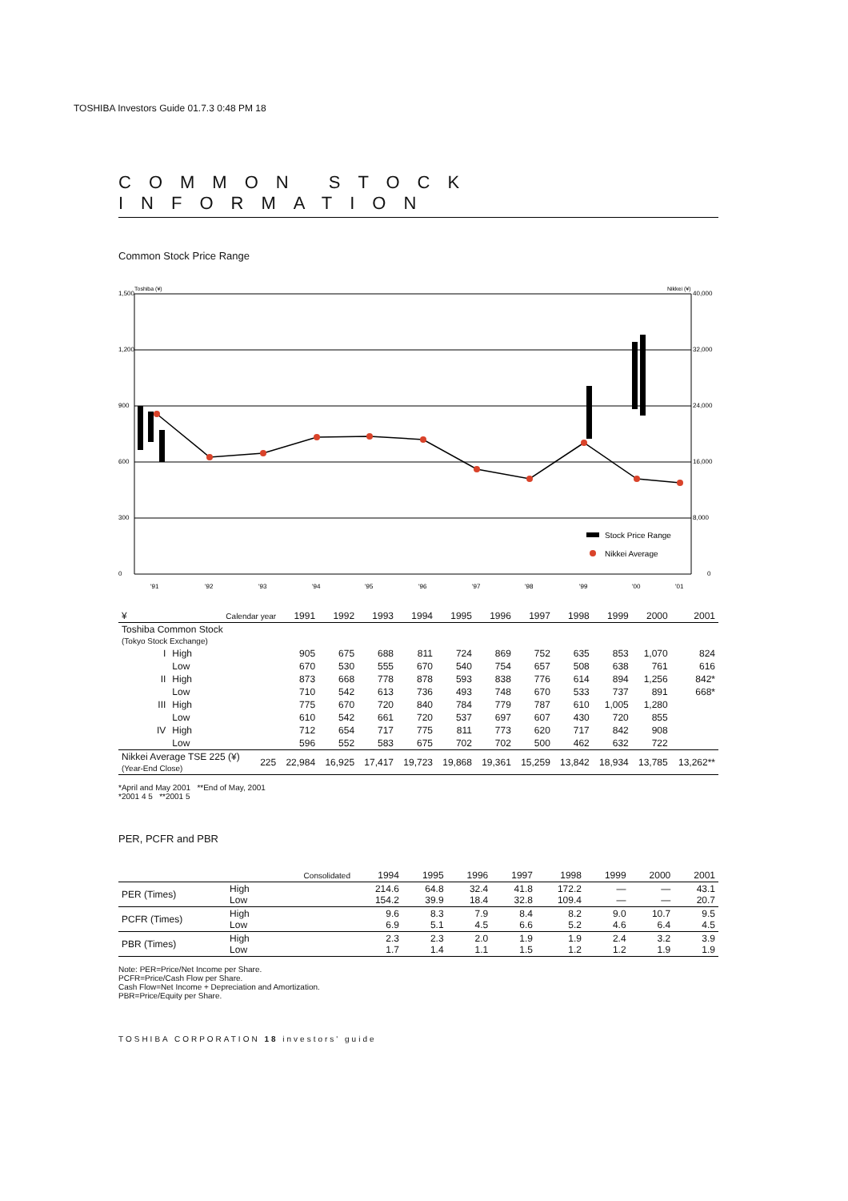TOSHIBA Investors Guide 01.7.3 0:48 PM 18
COMMON STOCK INFORMATION
Common Stock Price Range
1,500
1,200
900
600
300
0
Toshiba (¥)
Nikkei (¥)
40,000
32,000
24,000
16,000
8,000
0
Stock Price Range
Nikkei Average
'91
'92
'93
'94
'95
'96
'97
'98
'99
'00
'01
| ¥ | Calendar year | | | 1991 | 1992 | 1993 | 1994 | 1995 | 1996 | 1997 | 1998 | 1999 | 2000 | 2001 |
| --- | --- | --- | --- | --- | --- | --- | --- | --- | --- | --- | --- | --- | --- | --- |
| Toshiba Common Stock (Tokyo Stock Exchange) | | | | | | | | | | | | | | |
| I | High | | | 905 | 675 | 688 | 811 | 724 | 869 | 752 | 635 | 853 | 1,070 | 824 |
| | Low | | | 670 | 530 | 555 | 670 | 540 | 754 | 657 | 508 | 638 | 761 | 616 |
| II | High | | | 873 | 668 | 778 | 878 | 593 | 838 | 776 | 614 | 894 | 1,256 | 842* |
| | Low | | | 710 | 542 | 613 | 736 | 493 | 748 | 670 | 533 | 737 | 891 | 668* |
| III | High | | | 775 | 670 | 720 | 840 | 784 | 779 | 787 | 610 | 1,005 | 1,280 | |
| | Low | | | 610 | 542 | 661 | 720 | 537 | 697 | 607 | 430 | 720 | 855 | |
| IV | High | | | 712 | 654 | 717 | 775 | 811 | 773 | 620 | 717 | 842 | 908 | |
| | Low | | | 596 | 552 | 583 | 675 | 702 | 702 | 500 | 462 | 632 | 722 | |
| Nikkei Average TSE 225 (¥) (Year-End Close) | | | 225 | 22,984 | 16,925 | 17,417 | 19,723 | 19,868 | 19,361 | 15,259 | 13,842 | 18,934 | 13,785 | 13,262** |
*April and May 2001 **End of May, 2001
*2001 4 5 **2001 5
PER, PCFR and PBR
| | | Consolidated | 1994 | 1995 | 1996 | 1997 | 1998 | 1999 | 2000 | 2001 |
| --- | --- | --- | --- | --- | --- | --- | --- | --- | --- | --- |
| PER (Times) | High Low | | 214.6 154.2 | 64.8 39.9 | 32.4 18.4 | 41.8 32.8 | 172.2 109.4 | — — | — — | 43.1 20.7 |
| PCFR (Times) | High Low | | 9.6 6.9 | 8.3 5.1 | 7.9 4.5 | 8.4 6.6 | 8.2 5.2 | 9.0 4.6 | 10.7 6.4 | 9.5 4.5 |
| PBR (Times) | High Low | | 2.3 1.7 | 2.3 1.4 | 2.0 1.1 | 1.9 1.5 | 1.9 1.2 | 2.4 1.2 | 3.2 1.9 | 3.9 1.9 |
Note: PER=Price/Net Income per Share.
PCFR=Price/Cash Flow per Share.
Cash Flow=Net Income + Depreciation and Amortization.
PBR=Price/Equity per Share.
TOSHIBA CORPORATION 18 investors' guide